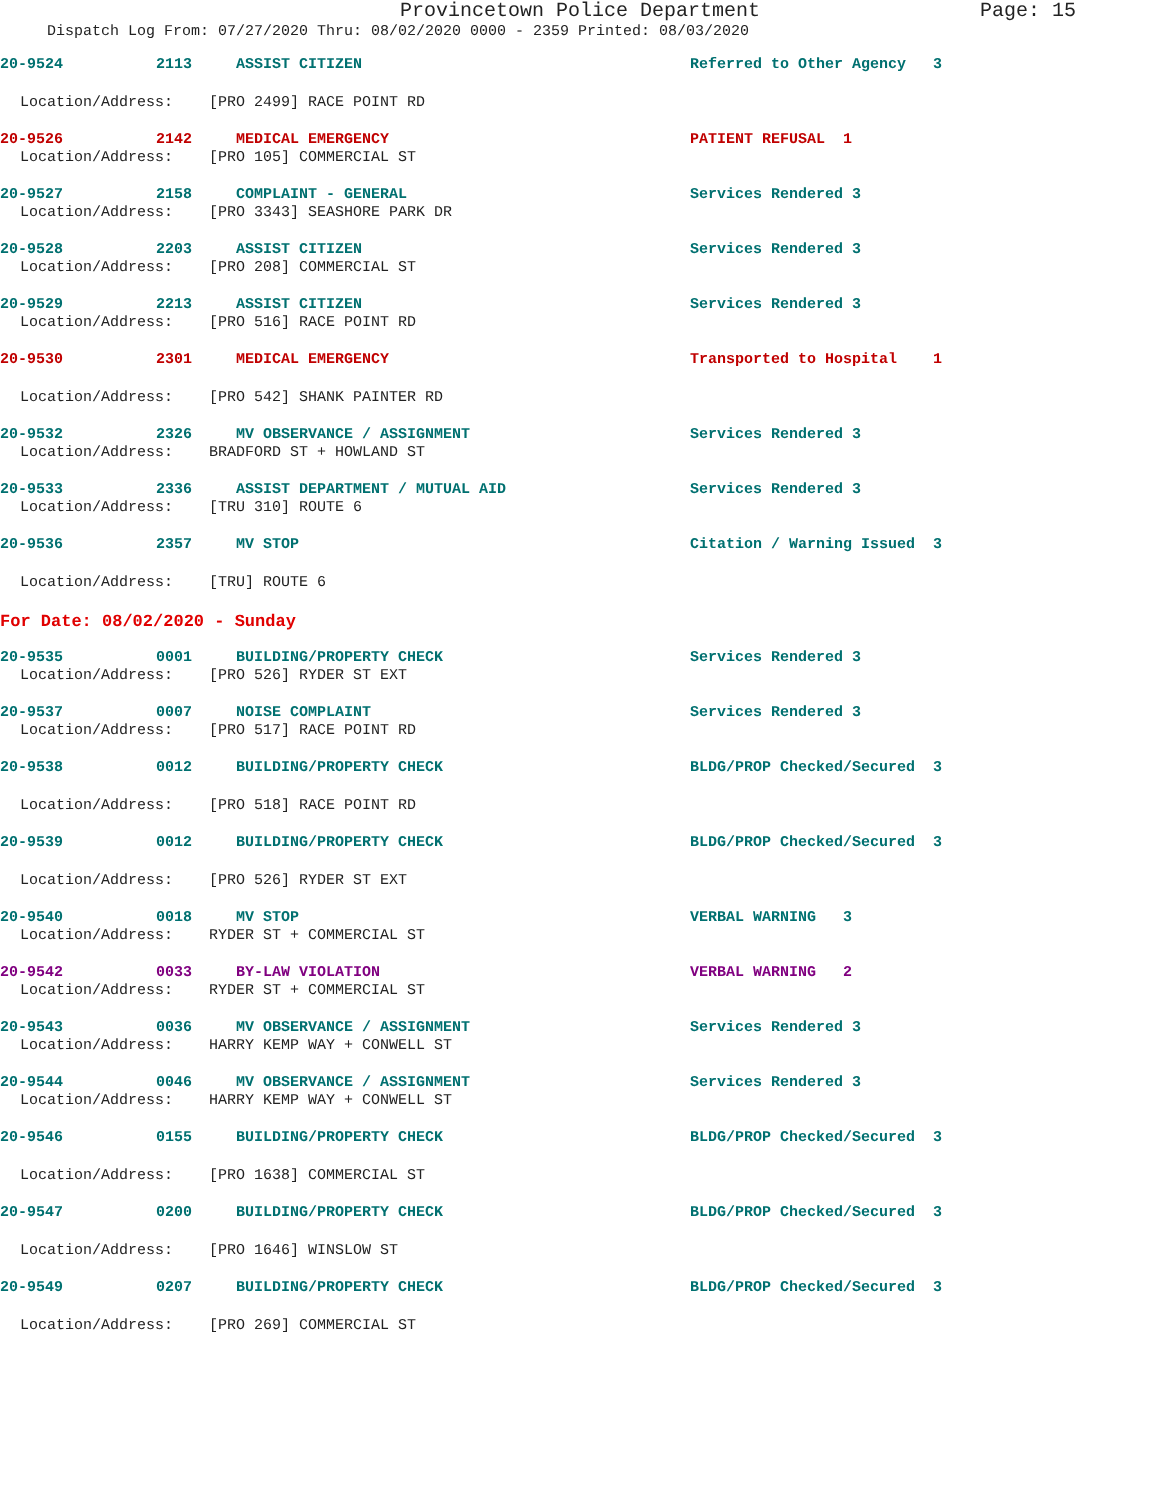Provincetown Police Department Page: 15
Dispatch Log From: 07/27/2020 Thru: 08/02/2020 0000 - 2359 Printed: 08/03/2020
20-9524 2113 ASSIST CITIZEN Referred to Other Agency 3
Location/Address: [PRO 2499] RACE POINT RD
20-9526 2142 MEDICAL EMERGENCY PATIENT REFUSAL 1
Location/Address: [PRO 105] COMMERCIAL ST
20-9527 2158 COMPLAINT - GENERAL Services Rendered 3
Location/Address: [PRO 3343] SEASHORE PARK DR
20-9528 2203 ASSIST CITIZEN Services Rendered 3
Location/Address: [PRO 208] COMMERCIAL ST
20-9529 2213 ASSIST CITIZEN Services Rendered 3
Location/Address: [PRO 516] RACE POINT RD
20-9530 2301 MEDICAL EMERGENCY Transported to Hospital 1
Location/Address: [PRO 542] SHANK PAINTER RD
20-9532 2326 MV OBSERVANCE / ASSIGNMENT Services Rendered 3
Location/Address: BRADFORD ST + HOWLAND ST
20-9533 2336 ASSIST DEPARTMENT / MUTUAL AID Services Rendered 3
Location/Address: [TRU 310] ROUTE 6
20-9536 2357 MV STOP Citation / Warning Issued 3
Location/Address: [TRU] ROUTE 6
For Date: 08/02/2020 - Sunday
20-9535 0001 BUILDING/PROPERTY CHECK Services Rendered 3
Location/Address: [PRO 526] RYDER ST EXT
20-9537 0007 NOISE COMPLAINT Services Rendered 3
Location/Address: [PRO 517] RACE POINT RD
20-9538 0012 BUILDING/PROPERTY CHECK BLDG/PROP Checked/Secured 3
Location/Address: [PRO 518] RACE POINT RD
20-9539 0012 BUILDING/PROPERTY CHECK BLDG/PROP Checked/Secured 3
Location/Address: [PRO 526] RYDER ST EXT
20-9540 0018 MV STOP VERBAL WARNING 3
Location/Address: RYDER ST + COMMERCIAL ST
20-9542 0033 BY-LAW VIOLATION VERBAL WARNING 2
Location/Address: RYDER ST + COMMERCIAL ST
20-9543 0036 MV OBSERVANCE / ASSIGNMENT Services Rendered 3
Location/Address: HARRY KEMP WAY + CONWELL ST
20-9544 0046 MV OBSERVANCE / ASSIGNMENT Services Rendered 3
Location/Address: HARRY KEMP WAY + CONWELL ST
20-9546 0155 BUILDING/PROPERTY CHECK BLDG/PROP Checked/Secured 3
Location/Address: [PRO 1638] COMMERCIAL ST
20-9547 0200 BUILDING/PROPERTY CHECK BLDG/PROP Checked/Secured 3
Location/Address: [PRO 1646] WINSLOW ST
20-9549 0207 BUILDING/PROPERTY CHECK BLDG/PROP Checked/Secured 3
Location/Address: [PRO 269] COMMERCIAL ST